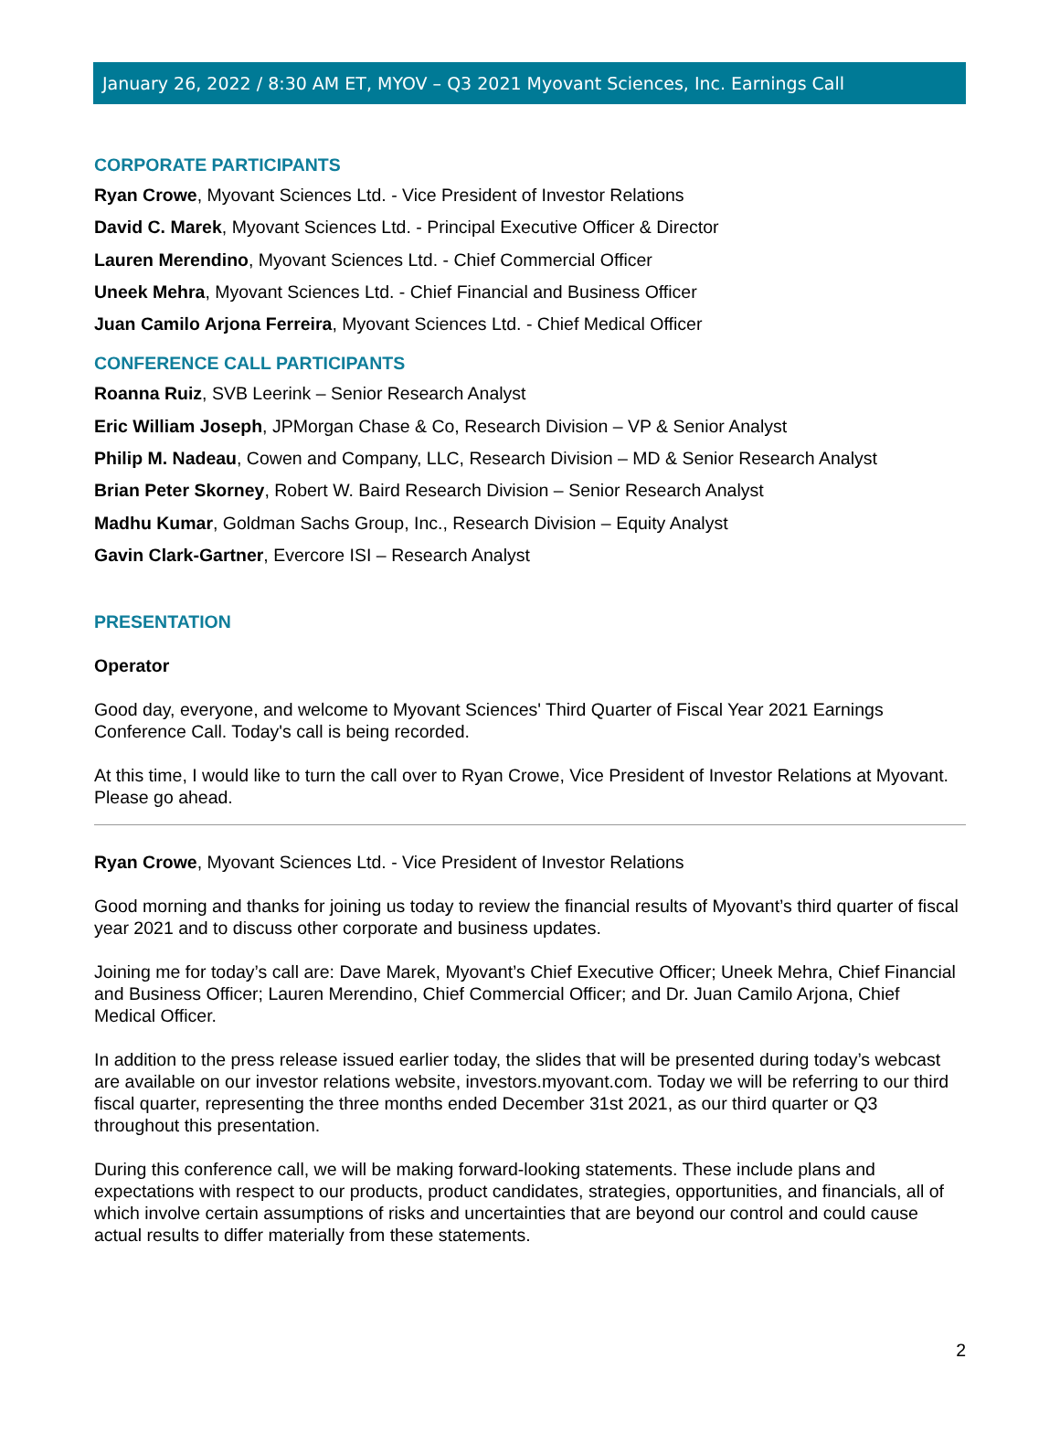January 26, 2022 / 8:30 AM ET, MYOV – Q3 2021 Myovant Sciences, Inc. Earnings Call
CORPORATE PARTICIPANTS
Ryan Crowe, Myovant Sciences Ltd. - Vice President of Investor Relations
David C. Marek, Myovant Sciences Ltd. - Principal Executive Officer & Director
Lauren Merendino, Myovant Sciences Ltd. - Chief Commercial Officer
Uneek Mehra, Myovant Sciences Ltd. - Chief Financial and Business Officer
Juan Camilo Arjona Ferreira, Myovant Sciences Ltd. - Chief Medical Officer
CONFERENCE CALL PARTICIPANTS
Roanna Ruiz, SVB Leerink – Senior Research Analyst
Eric William Joseph, JPMorgan Chase & Co, Research Division – VP & Senior Analyst
Philip M. Nadeau, Cowen and Company, LLC, Research Division – MD & Senior Research Analyst
Brian Peter Skorney, Robert W. Baird Research Division – Senior Research Analyst
Madhu Kumar, Goldman Sachs Group, Inc., Research Division – Equity Analyst
Gavin Clark-Gartner, Evercore ISI – Research Analyst
PRESENTATION
Operator
Good day, everyone, and welcome to Myovant Sciences' Third Quarter of Fiscal Year 2021 Earnings Conference Call. Today's call is being recorded.
At this time, I would like to turn the call over to Ryan Crowe, Vice President of Investor Relations at Myovant. Please go ahead.
Ryan Crowe, Myovant Sciences Ltd. - Vice President of Investor Relations
Good morning and thanks for joining us today to review the financial results of Myovant’s third quarter of fiscal year 2021 and to discuss other corporate and business updates.
Joining me for today’s call are: Dave Marek, Myovant’s Chief Executive Officer; Uneek Mehra, Chief Financial and Business Officer; Lauren Merendino, Chief Commercial Officer; and Dr. Juan Camilo Arjona, Chief Medical Officer.
In addition to the press release issued earlier today, the slides that will be presented during today’s webcast are available on our investor relations website, investors.myovant.com. Today we will be referring to our third fiscal quarter, representing the three months ended December 31st 2021, as our third quarter or Q3 throughout this presentation.
During this conference call, we will be making forward-looking statements. These include plans and expectations with respect to our products, product candidates, strategies, opportunities, and financials, all of which involve certain assumptions of risks and uncertainties that are beyond our control and could cause actual results to differ materially from these statements.
2